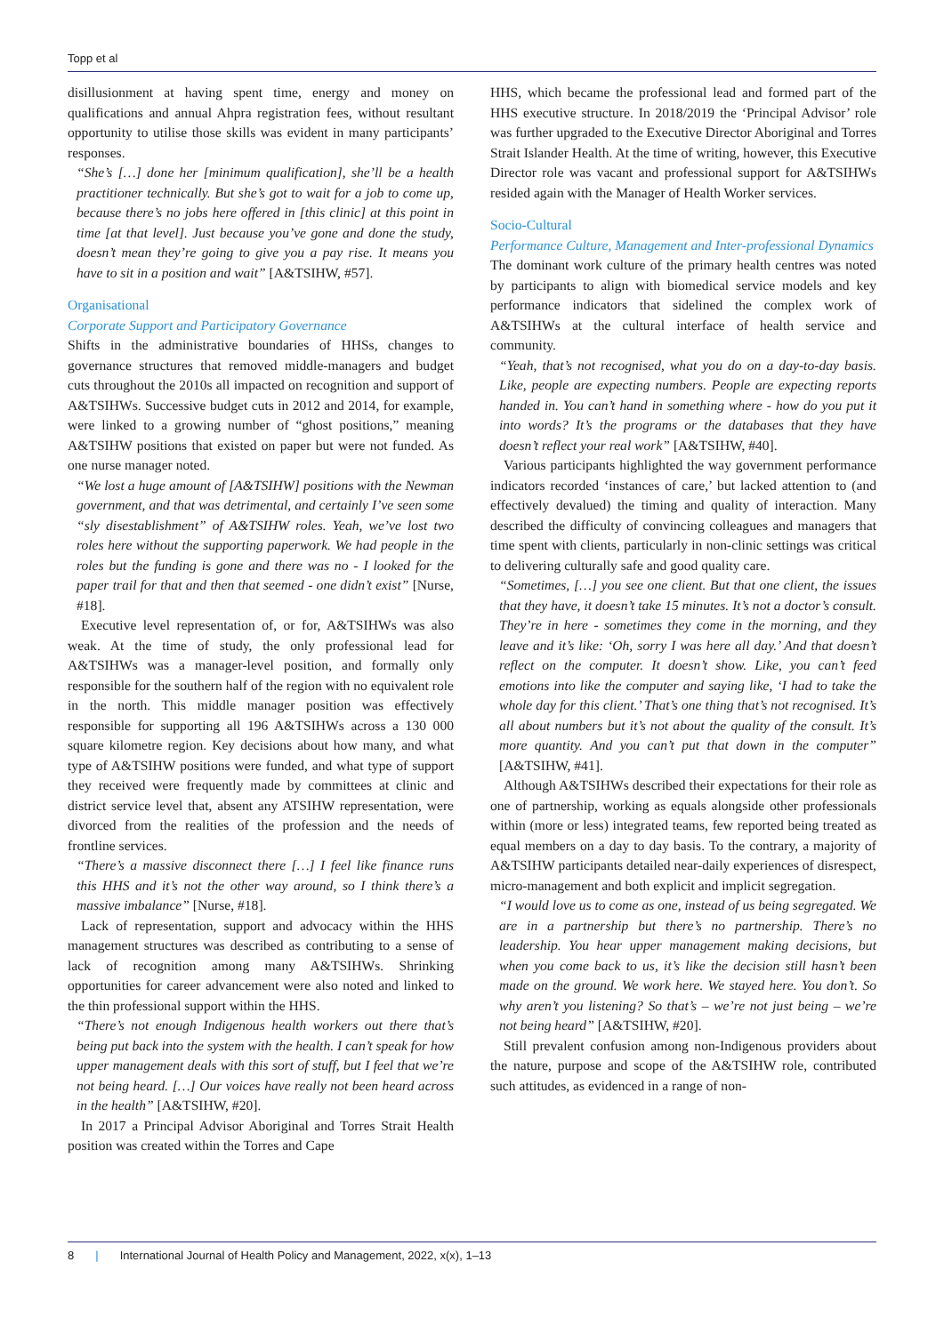Topp et al
disillusionment at having spent time, energy and money on qualifications and annual Ahpra registration fees, without resultant opportunity to utilise those skills was evident in many participants’ responses.
“She’s […] done her [minimum qualification], she’ll be a health practitioner technically. But she’s got to wait for a job to come up, because there’s no jobs here offered in [this clinic] at this point in time [at that level]. Just because you’ve gone and done the study, doesn’t mean they’re going to give you a pay rise. It means you have to sit in a position and wait” [A&TSIHW, #57].
Organisational
Corporate Support and Participatory Governance
Shifts in the administrative boundaries of HHSs, changes to governance structures that removed middle-managers and budget cuts throughout the 2010s all impacted on recognition and support of A&TSIHWs. Successive budget cuts in 2012 and 2014, for example, were linked to a growing number of “ghost positions,” meaning A&TSIHW positions that existed on paper but were not funded. As one nurse manager noted.
“We lost a huge amount of [A&TSIHW] positions with the Newman government, and that was detrimental, and certainly I’ve seen some “sly disestablishment” of A&TSIHW roles. Yeah, we’ve lost two roles here without the supporting paperwork. We had people in the roles but the funding is gone and there was no - I looked for the paper trail for that and then that seemed - one didn’t exist” [Nurse, #18].
Executive level representation of, or for, A&TSIHWs was also weak. At the time of study, the only professional lead for A&TSIHWs was a manager-level position, and formally only responsible for the southern half of the region with no equivalent role in the north. This middle manager position was effectively responsible for supporting all 196 A&TSIHWs across a 130 000 square kilometre region. Key decisions about how many, and what type of A&TSIHW positions were funded, and what type of support they received were frequently made by committees at clinic and district service level that, absent any ATSIHW representation, were divorced from the realities of the profession and the needs of frontline services.
“There’s a massive disconnect there […] I feel like finance runs this HHS and it’s not the other way around, so I think there’s a massive imbalance” [Nurse, #18].
Lack of representation, support and advocacy within the HHS management structures was described as contributing to a sense of lack of recognition among many A&TSIHWs. Shrinking opportunities for career advancement were also noted and linked to the thin professional support within the HHS.
“There’s not enough Indigenous health workers out there that’s being put back into the system with the health. I can’t speak for how upper management deals with this sort of stuff, but I feel that we’re not being heard. […] Our voices have really not been heard across in the health” [A&TSIHW, #20].
In 2017 a Principal Advisor Aboriginal and Torres Strait Health position was created within the Torres and Cape
HHS, which became the professional lead and formed part of the HHS executive structure. In 2018/2019 the ‘Principal Advisor’ role was further upgraded to the Executive Director Aboriginal and Torres Strait Islander Health. At the time of writing, however, this Executive Director role was vacant and professional support for A&TSIHWs resided again with the Manager of Health Worker services.
Socio-Cultural
Performance Culture, Management and Inter-professional Dynamics
The dominant work culture of the primary health centres was noted by participants to align with biomedical service models and key performance indicators that sidelined the complex work of A&TSIHWs at the cultural interface of health service and community.
“Yeah, that’s not recognised, what you do on a day-to-day basis. Like, people are expecting numbers. People are expecting reports handed in. You can’t hand in something where - how do you put it into words? It’s the programs or the databases that they have doesn’t reflect your real work” [A&TSIHW, #40].
Various participants highlighted the way government performance indicators recorded ‘instances of care,’ but lacked attention to (and effectively devalued) the timing and quality of interaction. Many described the difficulty of convincing colleagues and managers that time spent with clients, particularly in non-clinic settings was critical to delivering culturally safe and good quality care.
“Sometimes, […] you see one client. But that one client, the issues that they have, it doesn’t take 15 minutes. It’s not a doctor’s consult. They’re in here - sometimes they come in the morning, and they leave and it’s like: ‘Oh, sorry I was here all day.’ And that doesn’t reflect on the computer. It doesn’t show. Like, you can’t feed emotions into like the computer and saying like, ‘I had to take the whole day for this client.’ That’s one thing that’s not recognised. It’s all about numbers but it’s not about the quality of the consult. It’s more quantity. And you can’t put that down in the computer” [A&TSIHW, #41].
Although A&TSIHWs described their expectations for their role as one of partnership, working as equals alongside other professionals within (more or less) integrated teams, few reported being treated as equal members on a day to day basis. To the contrary, a majority of A&TSIHW participants detailed near-daily experiences of disrespect, micro-management and both explicit and implicit segregation.
“I would love us to come as one, instead of us being segregated. We are in a partnership but there’s no partnership. There’s no leadership. You hear upper management making decisions, but when you come back to us, it’s like the decision still hasn’t been made on the ground. We work here. We stayed here. You don’t. So why aren’t you listening? So that’s – we’re not just being – we’re not being heard” [A&TSIHW, #20].
Still prevalent confusion among non-Indigenous providers about the nature, purpose and scope of the A&TSIHW role, contributed such attitudes, as evidenced in a range of non-
8 | International Journal of Health Policy and Management, 2022, x(x), 1–13